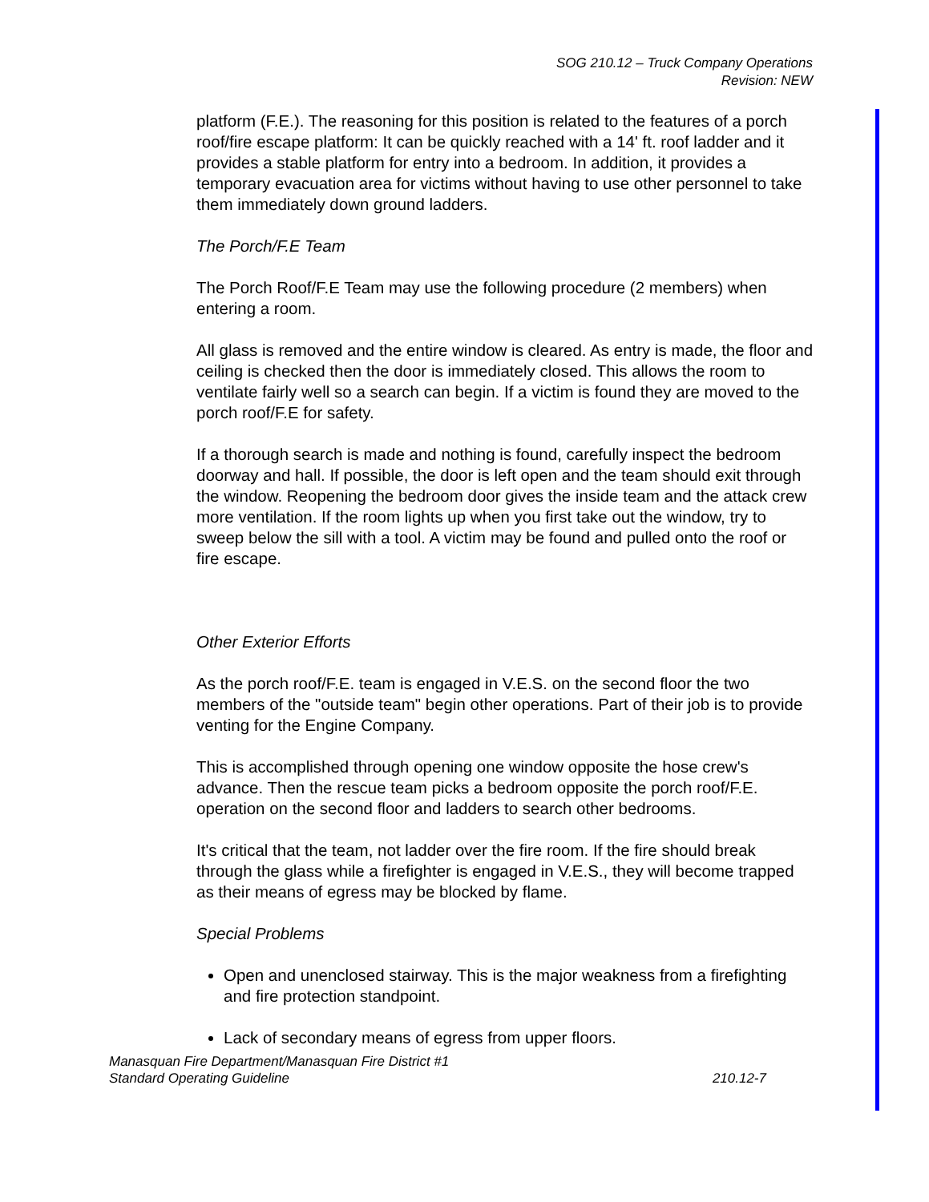SOG 210.12 – Truck Company Operations
Revision: NEW
platform (F.E.). The reasoning for this position is related to the features of a porch roof/fire escape platform: It can be quickly reached with a 14' ft. roof ladder and it provides a stable platform for entry into a bedroom. In addition, it provides a temporary evacuation area for victims without having to use other personnel to take them immediately down ground ladders.
The Porch/F.E Team
The Porch Roof/F.E Team may use the following procedure (2 members) when entering a room.
All glass is removed and the entire window is cleared. As entry is made, the floor and ceiling is checked then the door is immediately closed. This allows the room to ventilate fairly well so a search can begin. If a victim is found they are moved to the porch roof/F.E for safety.
If a thorough search is made and nothing is found, carefully inspect the bedroom doorway and hall. If possible, the door is left open and the team should exit through the window. Reopening the bedroom door gives the inside team and the attack crew more ventilation. If the room lights up when you first take out the window, try to sweep below the sill with a tool. A victim may be found and pulled onto the roof or fire escape.
Other Exterior Efforts
As the porch roof/F.E. team is engaged in V.E.S. on the second floor the two members of the "outside team" begin other operations. Part of their job is to provide venting for the Engine Company.
This is accomplished through opening one window opposite the hose crew's advance. Then the rescue team picks a bedroom opposite the porch roof/F.E. operation on the second floor and ladders to search other bedrooms.
It's critical that the team, not ladder over the fire room. If the fire should break through the glass while a firefighter is engaged in V.E.S., they will become trapped as their means of egress may be blocked by flame.
Special Problems
Open and unenclosed stairway. This is the major weakness from a firefighting and fire protection standpoint.
Lack of secondary means of egress from upper floors.
Manasquan Fire Department/Manasquan Fire District #1
Standard Operating Guideline 210.12-7